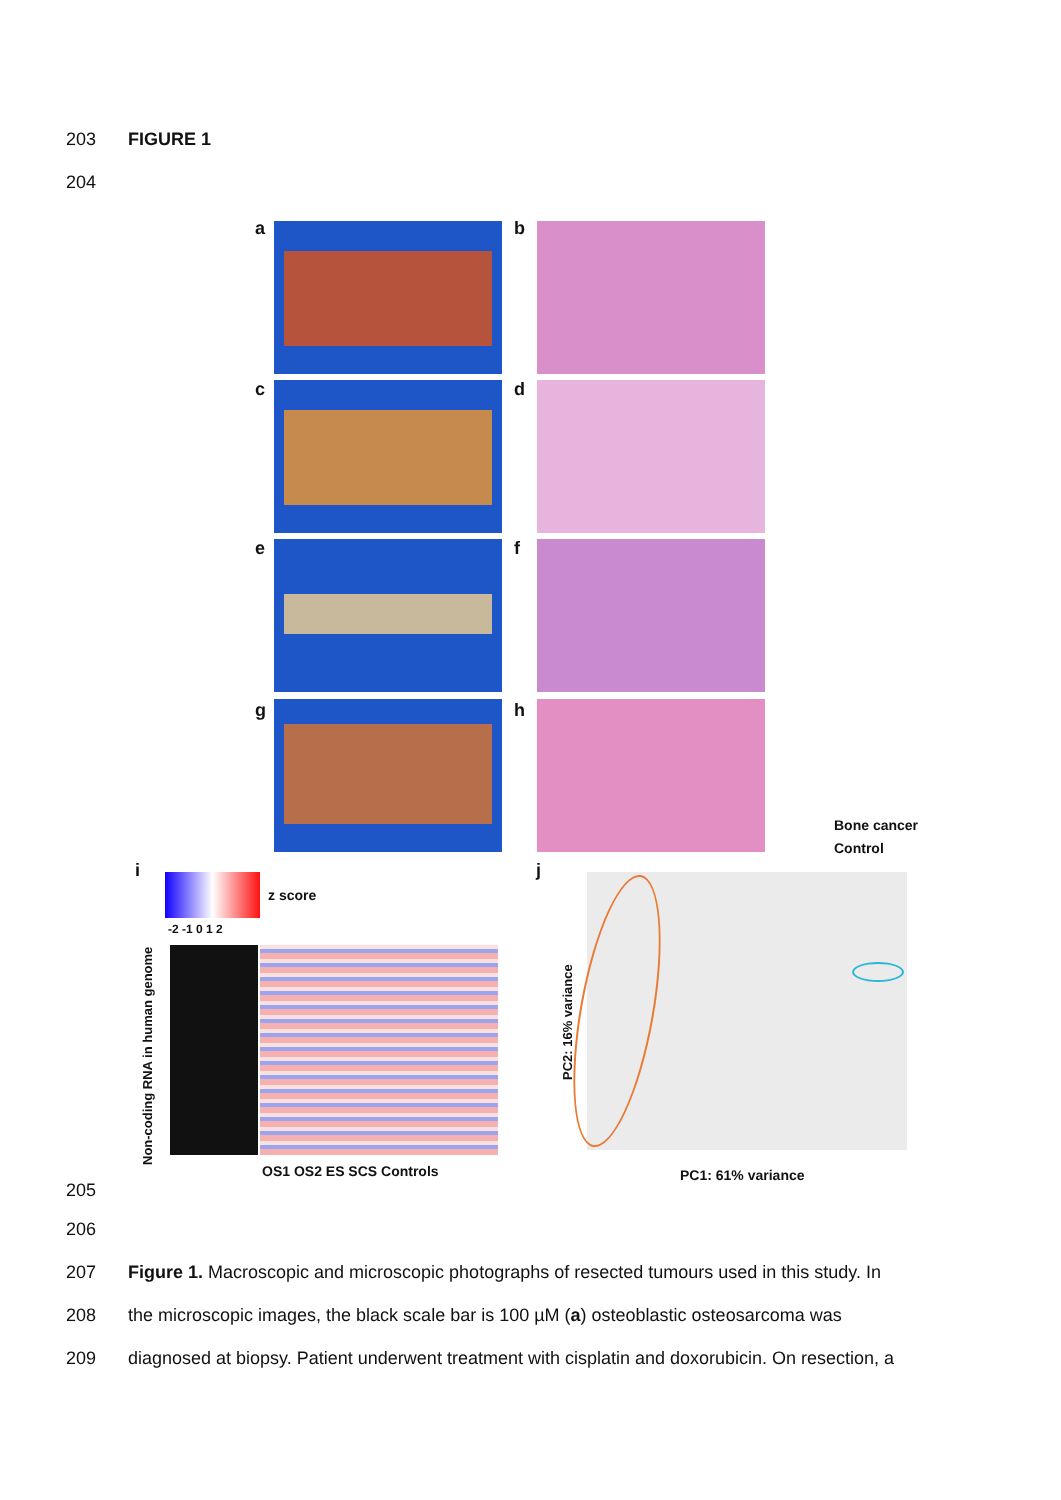203 FIGURE 1
204
a b
c d
e f
g h
Bone cancer
Control
i
z score
-2 -1 0 1 2
Non-coding RNA in human genome OS1 OS2 ES SCS Controls
j
PC2: 16% variance
PC1: 61% variance
205
206
207
Figure 1. Macroscopic and microscopic photographs of resected tumours used in this study. In
208
the microscopic images, the black scale bar is 100 µM (a) osteoblastic osteosarcoma was
209
diagnosed at biopsy. Patient underwent treatment with cisplatin and doxorubicin. On resection, a